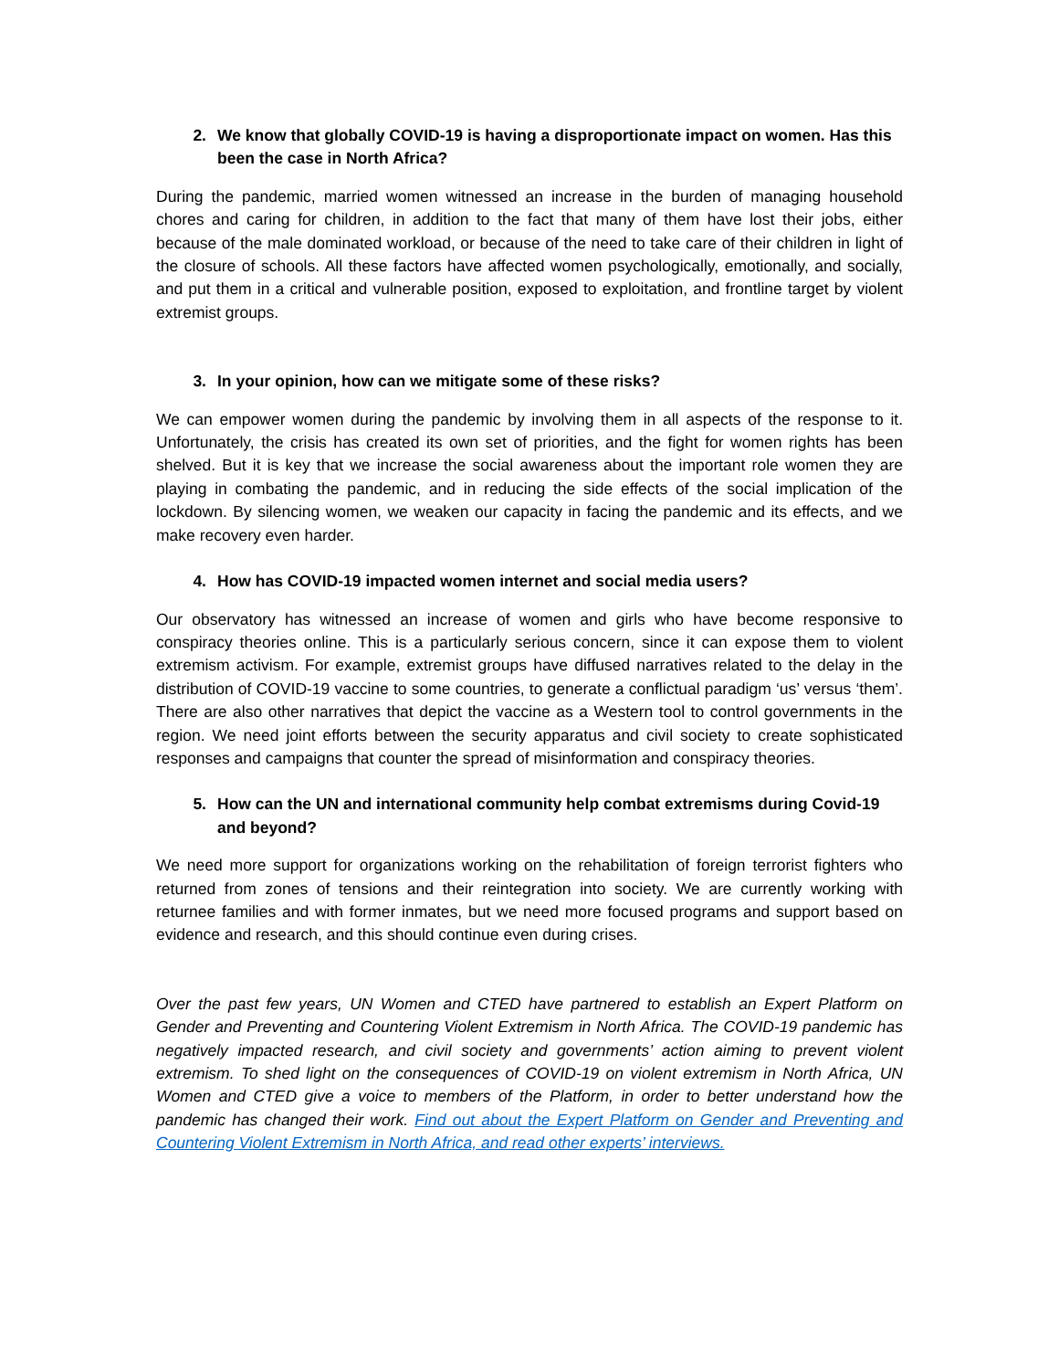2. We know that globally COVID-19 is having a disproportionate impact on women. Has this been the case in North Africa?
During the pandemic, married women witnessed an increase in the burden of managing household chores and caring for children, in addition to the fact that many of them have lost their jobs, either because of the male dominated workload, or because of the need to take care of their children in light of the closure of schools. All these factors have affected women psychologically, emotionally, and socially, and put them in a critical and vulnerable position, exposed to exploitation, and frontline target by violent extremist groups.
3. In your opinion, how can we mitigate some of these risks?
We can empower women during the pandemic by involving them in all aspects of the response to it. Unfortunately, the crisis has created its own set of priorities, and the fight for women rights has been shelved. But it is key that we increase the social awareness about the important role women they are playing in combating the pandemic, and in reducing the side effects of the social implication of the lockdown. By silencing women, we weaken our capacity in facing the pandemic and its effects, and we make recovery even harder.
4. How has COVID-19 impacted women internet and social media users?
Our observatory has witnessed an increase of women and girls who have become responsive to conspiracy theories online. This is a particularly serious concern, since it can expose them to violent extremism activism. For example, extremist groups have diffused narratives related to the delay in the distribution of COVID-19 vaccine to some countries, to generate a conflictual paradigm ‘us’ versus ‘them’. There are also other narratives that depict the vaccine as a Western tool to control governments in the region. We need joint efforts between the security apparatus and civil society to create sophisticated responses and campaigns that counter the spread of misinformation and conspiracy theories.
5. How can the UN and international community help combat extremisms during Covid-19 and beyond?
We need more support for organizations working on the rehabilitation of foreign terrorist fighters who returned from zones of tensions and their reintegration into society. We are currently working with returnee families and with former inmates, but we need more focused programs and support based on evidence and research, and this should continue even during crises.
Over the past few years, UN Women and CTED have partnered to establish an Expert Platform on Gender and Preventing and Countering Violent Extremism in North Africa. The COVID-19 pandemic has negatively impacted research, and civil society and governments’ action aiming to prevent violent extremism. To shed light on the consequences of COVID-19 on violent extremism in North Africa, UN Women and CTED give a voice to members of the Platform, in order to better understand how the pandemic has changed their work. Find out about the Expert Platform on Gender and Preventing and Countering Violent Extremism in North Africa, and read other experts’ interviews.